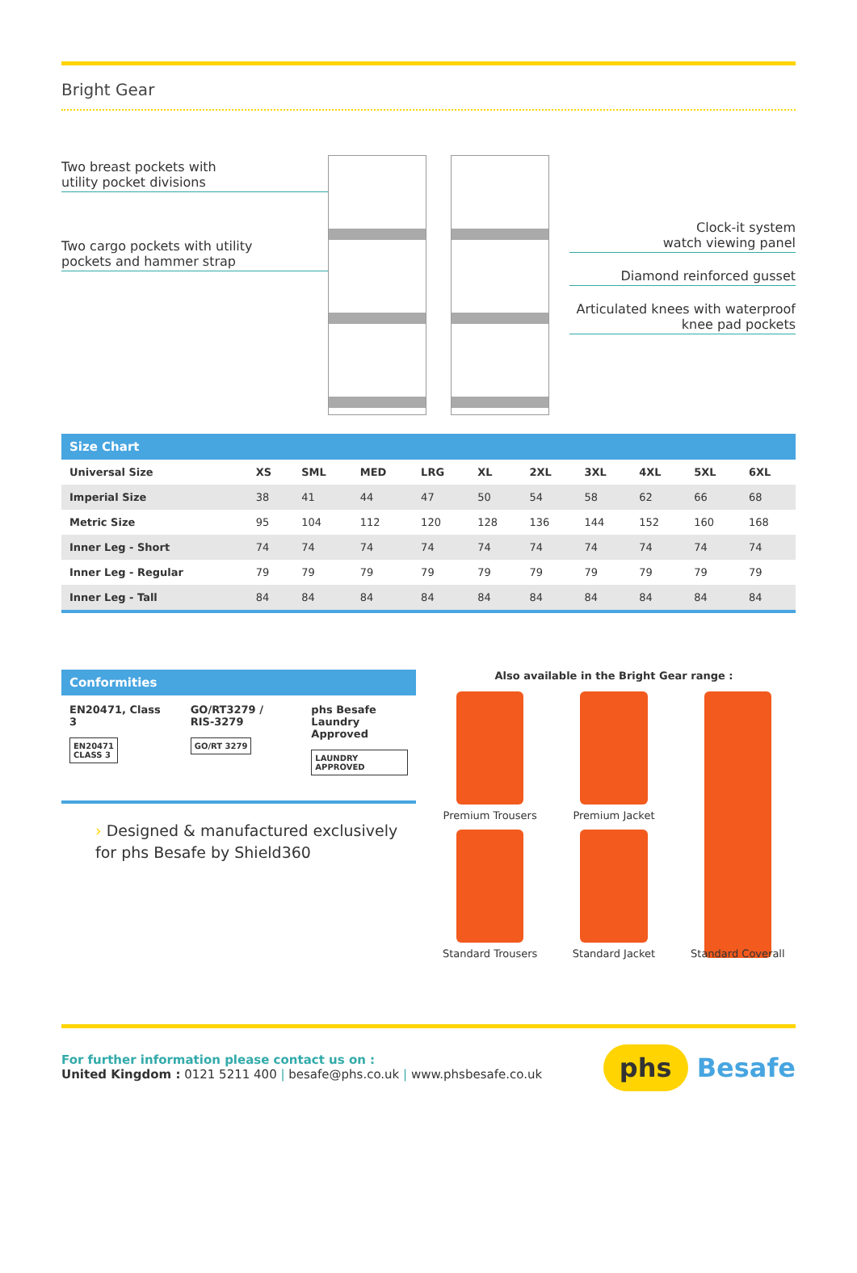Bright Gear
Two breast pockets with
utility pocket divisions
Two cargo pockets with utility
pockets and hammer strap
Clock-it system
watch viewing panel
Diamond reinforced gusset
Articulated knees with waterproof
knee pad pockets
Size Chart
| Universal Size | XS | SML | MED | LRG | XL | 2XL | 3XL | 4XL | 5XL | 6XL |
| --- | --- | --- | --- | --- | --- | --- | --- | --- | --- | --- |
| Imperial Size | 38 | 41 | 44 | 47 | 50 | 54 | 58 | 62 | 66 | 68 |
| Metric Size | 95 | 104 | 112 | 120 | 128 | 136 | 144 | 152 | 160 | 168 |
| Inner Leg - Short | 74 | 74 | 74 | 74 | 74 | 74 | 74 | 74 | 74 | 74 |
| Inner Leg - Regular | 79 | 79 | 79 | 79 | 79 | 79 | 79 | 79 | 79 | 79 |
| Inner Leg - Tall | 84 | 84 | 84 | 84 | 84 | 84 | 84 | 84 | 84 | 84 |
Conformities
EN20471, Class 3
EN20471
CLASS 3
GO/RT3279 /
RIS-3279
GO/RT 3279
phs Besafe
Laundry Approved
LAUNDRY APPROVED
› Designed & manufactured exclusively
for phs Besafe by Shield360
Also available in the Bright Gear range :
Premium Trousers
Premium Jacket
Standard Trousers
Standard Jacket
Standard Coverall
For further information please contact us on :
United Kingdom : 0121 5211 400 | besafe@phs.co.uk | www.phsbesafe.co.uk
phs Besafe